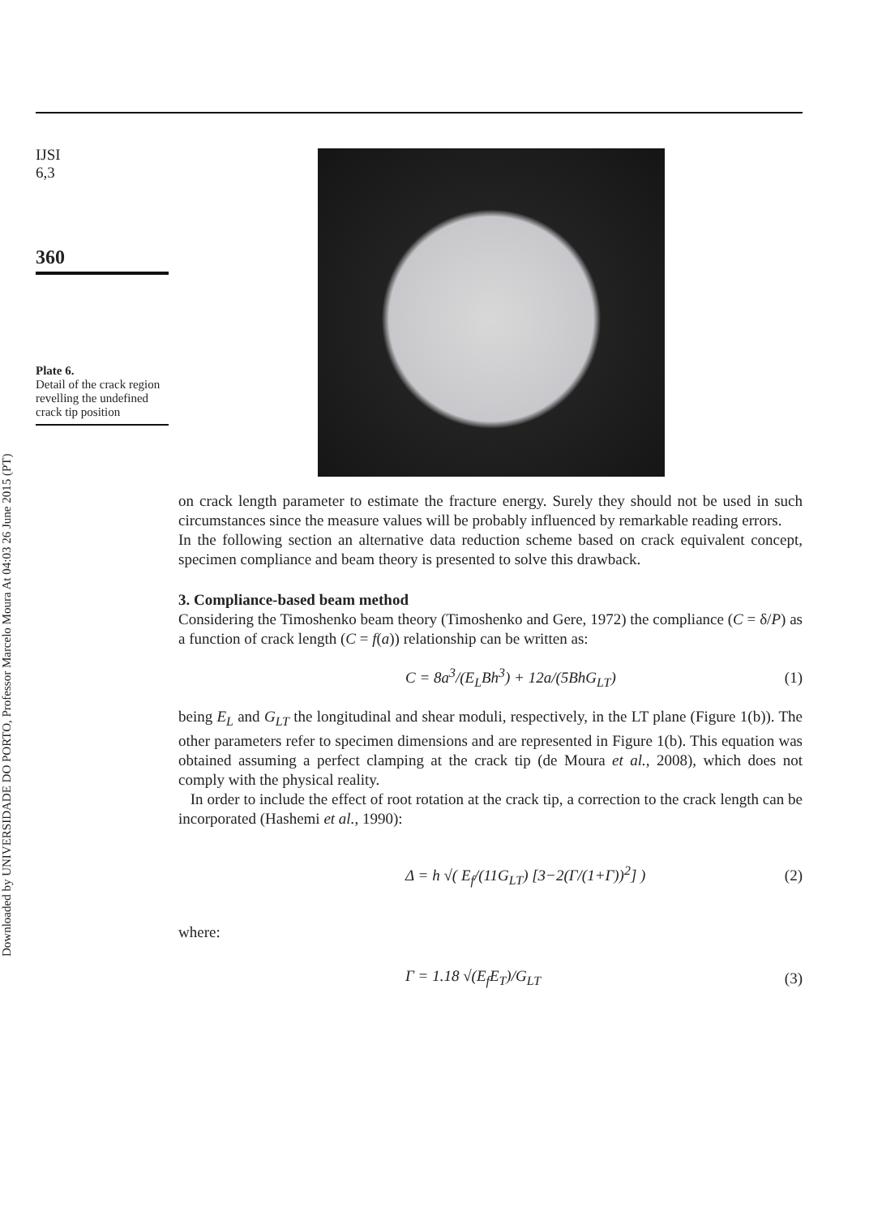Downloaded by UNIVERSIDADE DO PORTO, Professor Marcelo Moura At 04:03 26 June 2015 (PT)
IJSI
6,3
360
Plate 6.
Detail of the crack region revelling the undefined crack tip position
on crack length parameter to estimate the fracture energy. Surely they should not be used in such circumstances since the measure values will be probably influenced by remarkable reading errors.
In the following section an alternative data reduction scheme based on crack equivalent concept, specimen compliance and beam theory is presented to solve this drawback.
3. Compliance-based beam method
Considering the Timoshenko beam theory (Timoshenko and Gere, 1972) the compliance (C = δ/P) as a function of crack length (C = f(a)) relationship can be written as:
C = 8a<sup>3</sup>/(E<sub>L</sub>Bh<sup>3</sup>) + 12a/(5BhG<sub>LT</sub>) (1)
being E<sub>L</sub> and G<sub>LT</sub> the longitudinal and shear moduli, respectively, in the LT plane (Figure 1(b)). The other parameters refer to specimen dimensions and are represented in Figure 1(b). This equation was obtained assuming a perfect clamping at the crack tip (de Moura et al., 2008), which does not comply with the physical reality.
In order to include the effect of root rotation at the crack tip, a correction to the crack length can be incorporated (Hashemi et al., 1990):
Δ = h √( E<sub>f</sub>/(11G<sub>LT</sub>) [3−2(Γ/(1+Γ))<sup>2</sup>] ) (2)
where:
Γ = 1.18 √(E<sub>f</sub>E<sub>T</sub>)/G<sub>LT</sub> (3)